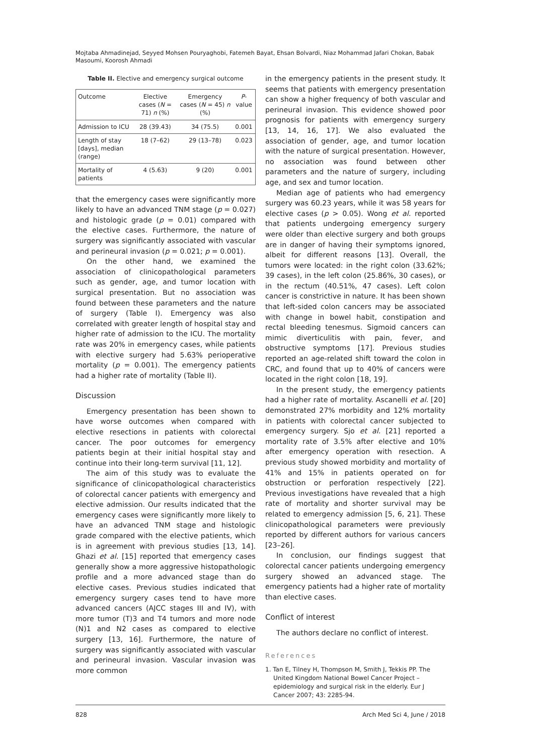Mojtaba Ahmadinejad, Seyyed Mohsen Pouryaghobi, Fatemeh Bayat, Ehsan Bolvardi, Niaz Mohammad Jafari Chokan, Babak Masoumi, Koorosh Ahmadi
Table II. Elective and emergency surgical outcome
| Outcome | Elective cases ( N = 71) n (%) | Emergency cases ( N = 45) n (%) | P -value |
| --- | --- | --- | --- |
| Admission to ICU | 28 (39.43) | 34 (75.5) | 0.001 |
| Length of stay [days], median (range) | 18 (7–62) | 29 (13–78) | 0.023 |
| Mortality of patients | 4 (5.63) | 9 (20) | 0.001 |
that the emergency cases were significantly more likely to have an advanced TNM stage (p = 0.027) and histologic grade (p = 0.01) compared with the elective cases. Furthermore, the nature of surgery was significantly associated with vascular and perineural invasion (p = 0.021; p = 0.001).
On the other hand, we examined the association of clinicopathological parameters such as gender, age, and tumor location with surgical presentation. But no association was found between these parameters and the nature of surgery (Table I). Emergency was also correlated with greater length of hospital stay and higher rate of admission to the ICU. The mortality rate was 20% in emergency cases, while patients with elective surgery had 5.63% perioperative mortality (p = 0.001). The emergency patients had a higher rate of mortality (Table II).
Discussion
Emergency presentation has been shown to have worse outcomes when compared with elective resections in patients with colorectal cancer. The poor outcomes for emergency patients begin at their initial hospital stay and continue into their long-term survival [11, 12].
The aim of this study was to evaluate the significance of clinicopathological characteristics of colorectal cancer patients with emergency and elective admission. Our results indicated that the emergency cases were significantly more likely to have an advanced TNM stage and histologic grade compared with the elective patients, which is in agreement with previous studies [13, 14]. Ghazi et al. [15] reported that emergency cases generally show a more aggressive histopathologic profile and a more advanced stage than do elective cases. Previous studies indicated that emergency surgery cases tend to have more advanced cancers (AJCC stages III and IV), with more tumor (T)3 and T4 tumors and more node (N)1 and N2 cases as compared to elective surgery [13, 16]. Furthermore, the nature of surgery was significantly associated with vascular and perineural invasion. Vascular invasion was more common
in the emergency patients in the present study. It seems that patients with emergency presentation can show a higher frequency of both vascular and perineural invasion. This evidence showed poor prognosis for patients with emergency surgery [13, 14, 16, 17]. We also evaluated the association of gender, age, and tumor location with the nature of surgical presentation. However, no association was found between other parameters and the nature of surgery, including age, and sex and tumor location.
Median age of patients who had emergency surgery was 60.23 years, while it was 58 years for elective cases (p > 0.05). Wong et al. reported that patients undergoing emergency surgery were older than elective surgery and both groups are in danger of having their symptoms ignored, albeit for different reasons [13]. Overall, the tumors were located: in the right colon (33.62%; 39 cases), in the left colon (25.86%, 30 cases), or in the rectum (40.51%, 47 cases). Left colon cancer is constrictive in nature. It has been shown that left-sided colon cancers may be associated with change in bowel habit, constipation and rectal bleeding tenesmus. Sigmoid cancers can mimic diverticulitis with pain, fever, and obstructive symptoms [17]. Previous studies reported an age-related shift toward the colon in CRC, and found that up to 40% of cancers were located in the right colon [18, 19].
In the present study, the emergency patients had a higher rate of mortality. Ascanelli et al. [20] demonstrated 27% morbidity and 12% mortality in patients with colorectal cancer subjected to emergency surgery. Sjo et al. [21] reported a mortality rate of 3.5% after elective and 10% after emergency operation with resection. A previous study showed morbidity and mortality of 41% and 15% in patients operated on for obstruction or perforation respectively [22]. Previous investigations have revealed that a high rate of mortality and shorter survival may be related to emergency admission [5, 6, 21]. These clinicopathological parameters were previously reported by different authors for various cancers [23–26].
In conclusion, our findings suggest that colorectal cancer patients undergoing emergency surgery showed an advanced stage. The emergency patients had a higher rate of mortality than elective cases.
Conflict of interest
The authors declare no conflict of interest.
References
1. Tan E, Tilney H, Thompson M, Smith J, Tekkis PP. The United Kingdom National Bowel Cancer Project – epidemiology and surgical risk in the elderly. Eur J Cancer 2007; 43: 2285-94.
828 Arch Med Sci 4, June / 2018